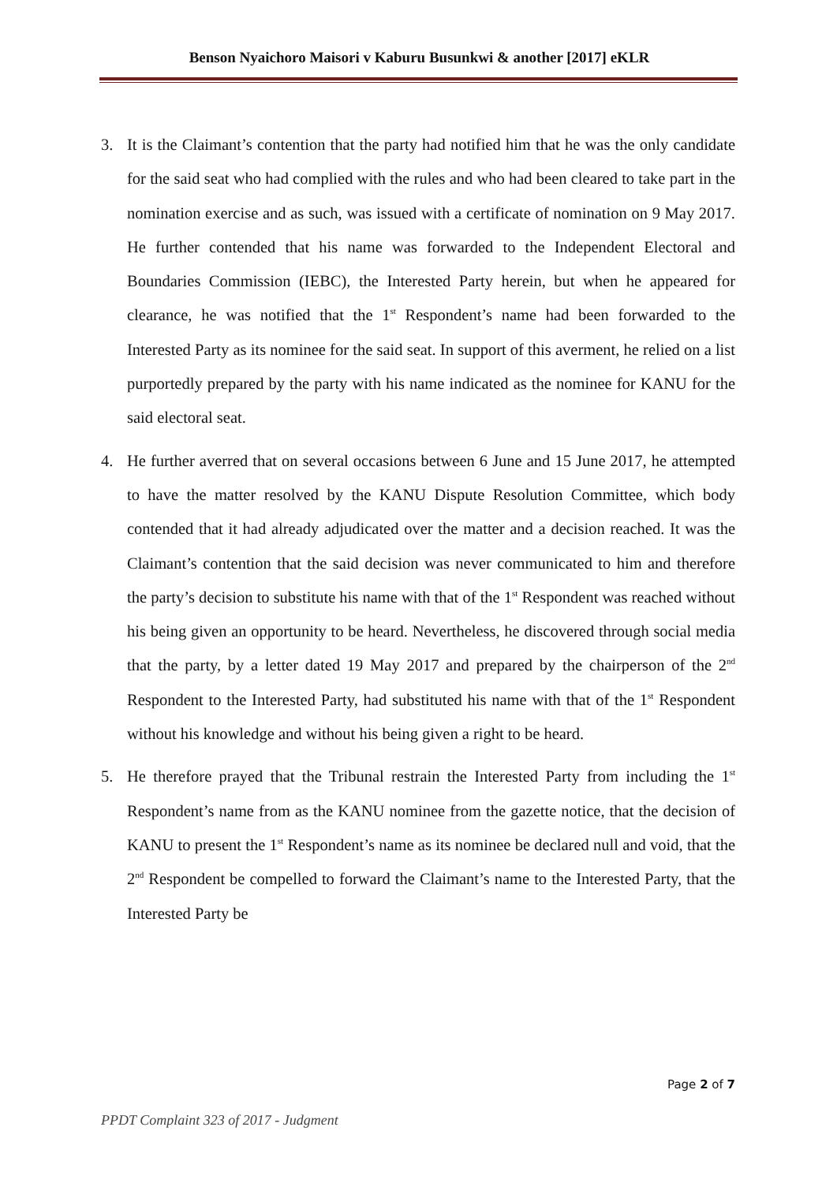Benson Nyaichoro Maisori v Kaburu Busunkwi & another [2017] eKLR
3. It is the Claimant’s contention that the party had notified him that he was the only candidate for the said seat who had complied with the rules and who had been cleared to take part in the nomination exercise and as such, was issued with a certificate of nomination on 9 May 2017. He further contended that his name was forwarded to the Independent Electoral and Boundaries Commission (IEBC), the Interested Party herein, but when he appeared for clearance, he was notified that the 1<sup>st</sup> Respondent’s name had been forwarded to the Interested Party as its nominee for the said seat. In support of this averment, he relied on a list purportedly prepared by the party with his name indicated as the nominee for KANU for the said electoral seat.
4. He further averred that on several occasions between 6 June and 15 June 2017, he attempted to have the matter resolved by the KANU Dispute Resolution Committee, which body contended that it had already adjudicated over the matter and a decision reached. It was the Claimant’s contention that the said decision was never communicated to him and therefore the party’s decision to substitute his name with that of the 1<sup>st</sup> Respondent was reached without his being given an opportunity to be heard. Nevertheless, he discovered through social media that the party, by a letter dated 19 May 2017 and prepared by the chairperson of the 2<sup>nd</sup> Respondent to the Interested Party, had substituted his name with that of the 1<sup>st</sup> Respondent without his knowledge and without his being given a right to be heard.
5. He therefore prayed that the Tribunal restrain the Interested Party from including the 1<sup>st</sup> Respondent’s name from as the KANU nominee from the gazette notice, that the decision of KANU to present the 1<sup>st</sup> Respondent’s name as its nominee be declared null and void, that the 2<sup>nd</sup> Respondent be compelled to forward the Claimant’s name to the Interested Party, that the Interested Party be
Page 2 of 7
PPDT Complaint 323 of 2017 - Judgment